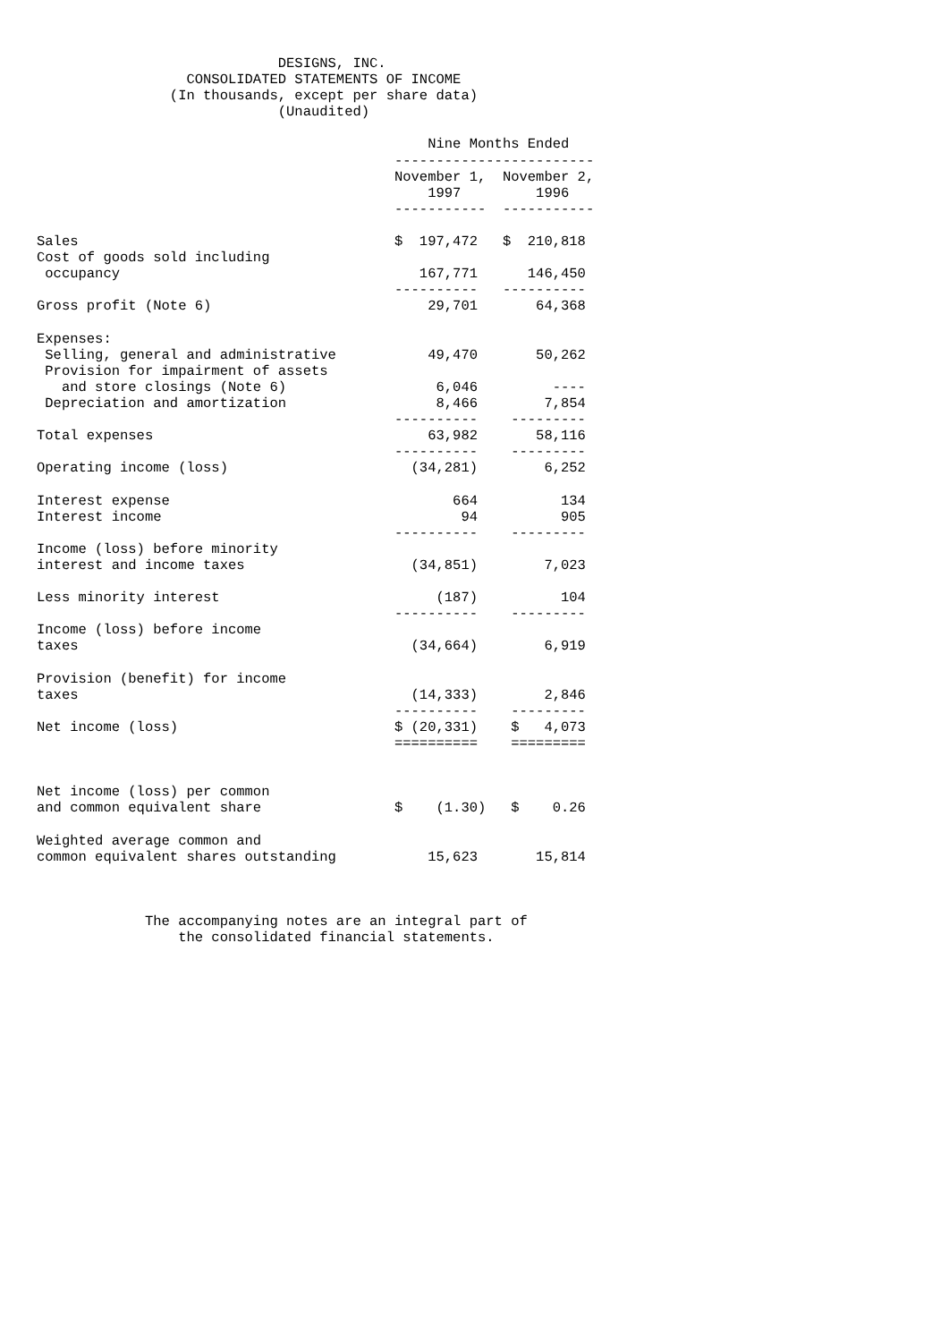DESIGNS, INC.
                  CONSOLIDATED STATEMENTS OF INCOME
                (In thousands, except per share data)
                             (Unaudited)

                                               Nine Months Ended
                                           ------------------------
                                           November 1,  November 2,
                                               1997         1996
                                           -----------  -----------

Sales                                      $  197,472   $  210,818
Cost of goods sold including
 occupancy                                    167,771      146,450
                                           ----------   ----------
Gross profit (Note 6)                          29,701       64,368

Expenses:
 Selling, general and administrative           49,470       50,262
 Provision for impairment of assets
   and store closings (Note 6)                  6,046         ----
 Depreciation and amortization                  8,466        7,854
                                           ----------    ---------
Total expenses                                 63,982       58,116
                                           ----------    ---------
Operating income (loss)                      (34,281)        6,252

Interest expense                                  664          134
Interest income                                    94          905
                                           ----------    ---------
Income (loss) before minority
interest and income taxes                    (34,851)        7,023

Less minority interest                          (187)          104
                                           ----------    ---------
Income (loss) before income
taxes                                        (34,664)        6,919

Provision (benefit) for income
taxes                                        (14,333)        2,846
                                           ----------    ---------
Net income (loss)                          $ (20,331)    $   4,073
                                           ==========    =========


Net income (loss) per common
and common equivalent share                $    (1.30)   $    0.26

Weighted average common and
common equivalent shares outstanding           15,623       15,814



             The accompanying notes are an integral part of
                 the consolidated financial statements.